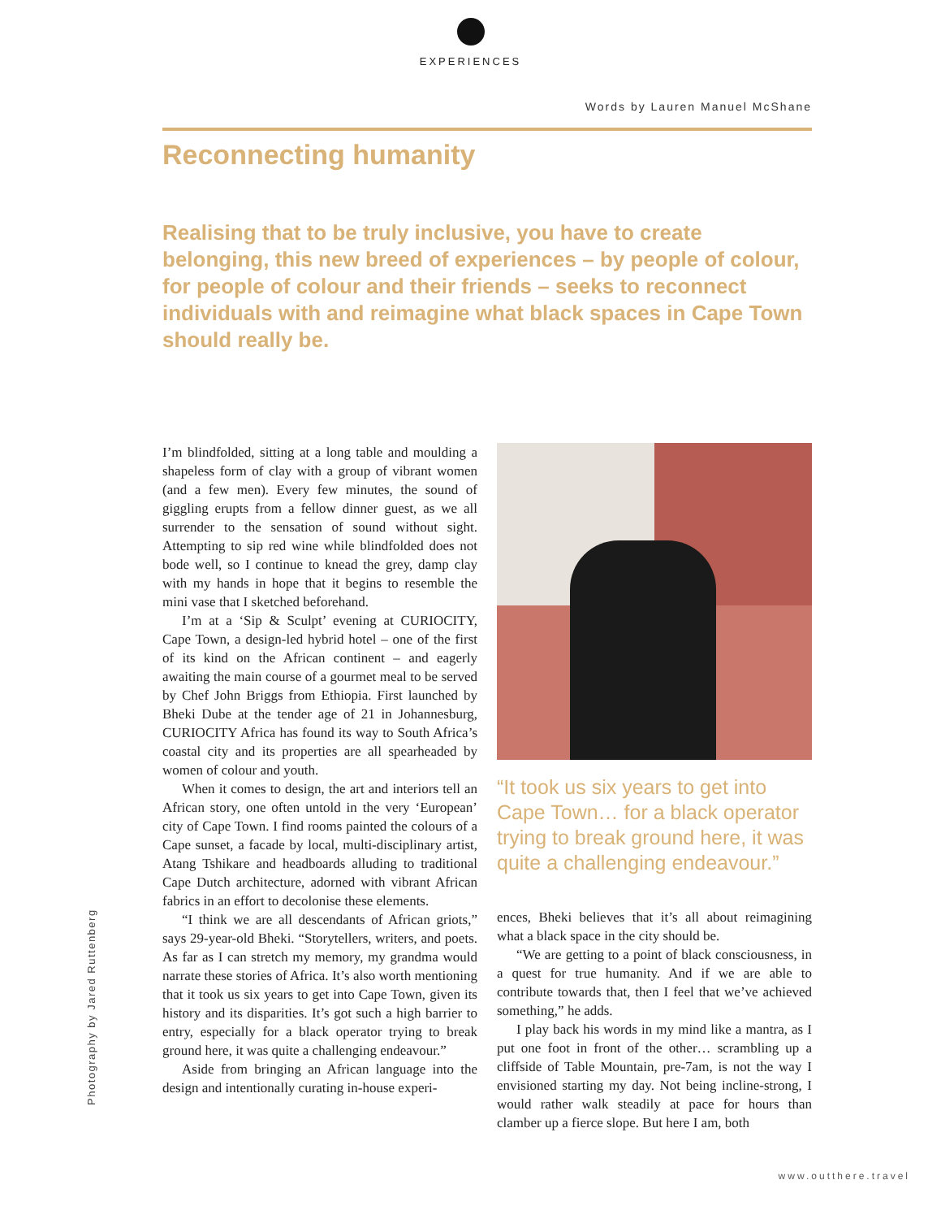EXPERIENCES
Words by Lauren Manuel McShane
Reconnecting humanity
Realising that to be truly inclusive, you have to create belonging, this new breed of experiences – by people of colour, for people of colour and their friends – seeks to reconnect individuals with and reimagine what black spaces in Cape Town should really be.
I’m blindfolded, sitting at a long table and moulding a shapeless form of clay with a group of vibrant women (and a few men). Every few minutes, the sound of giggling erupts from a fellow dinner guest, as we all surrender to the sensation of sound without sight. Attempting to sip red wine while blindfolded does not bode well, so I continue to knead the grey, damp clay with my hands in hope that it begins to resemble the mini vase that I sketched beforehand.
I’m at a ‘Sip & Sculpt’ evening at CURIOCITY, Cape Town, a design-led hybrid hotel – one of the first of its kind on the African continent – and eagerly awaiting the main course of a gourmet meal to be served by Chef John Briggs from Ethiopia. First launched by Bheki Dube at the tender age of 21 in Johannesburg, CURIOCITY Africa has found its way to South Africa’s coastal city and its properties are all spearheaded by women of colour and youth.
When it comes to design, the art and interiors tell an African story, one often untold in the very ‘European’ city of Cape Town. I find rooms painted the colours of a Cape sunset, a facade by local, multi-disciplinary artist, Atang Tshikare and headboards alluding to traditional Cape Dutch architecture, adorned with vibrant African fabrics in an effort to decolonise these elements.
“I think we are all descendants of African griots,” says 29-year-old Bheki. “Storytellers, writers, and poets. As far as I can stretch my memory, my grandma would narrate these stories of Africa. It’s also worth mentioning that it took us six years to get into Cape Town, given its history and its disparities. It’s got such a high barrier to entry, especially for a black operator trying to break ground here, it was quite a challenging endeavour.”
Aside from bringing an African language into the design and intentionally curating in-house experi-
“It took us six years to get into Cape Town… for a black operator trying to break ground here, it was quite a challenging endeavour.”
ences, Bheki believes that it’s all about reimagining what a black space in the city should be.
“We are getting to a point of black consciousness, in a quest for true humanity. And if we are able to contribute towards that, then I feel that we’ve achieved something,” he adds.
I play back his words in my mind like a mantra, as I put one foot in front of the other… scrambling up a cliffside of Table Mountain, pre-7am, is not the way I envisioned starting my day. Not being incline-strong, I would rather walk steadily at pace for hours than clamber up a fierce slope. But here I am, both
Photography by Jared Ruttenberg
www.outthere.travel